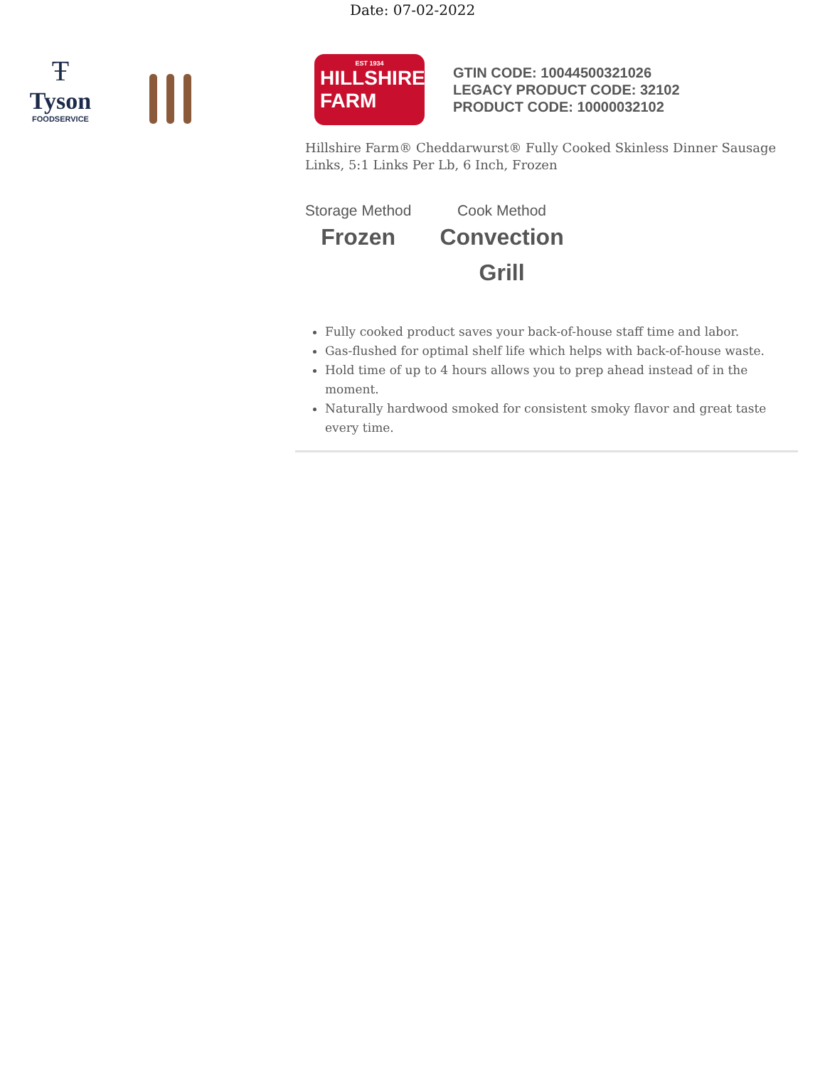Date: 07-02-2022
Ŧ
Tyson
FOODSERVICE
EST 1934
HILLSHIRE
FARM
GTIN CODE: 10044500321026
LEGACY PRODUCT CODE: 32102
PRODUCT CODE: 10000032102
Hillshire Farm® Cheddarwurst® Fully Cooked Skinless Dinner Sausage Links, 5:1 Links Per Lb, 6 Inch, Frozen
Storage Method
Frozen
Cook Method
Convection
Grill
Fully cooked product saves your back-of-house staff time and labor.
Gas-flushed for optimal shelf life which helps with back-of-house waste.
Hold time of up to 4 hours allows you to prep ahead instead of in the moment.
Naturally hardwood smoked for consistent smoky flavor and great taste every time.